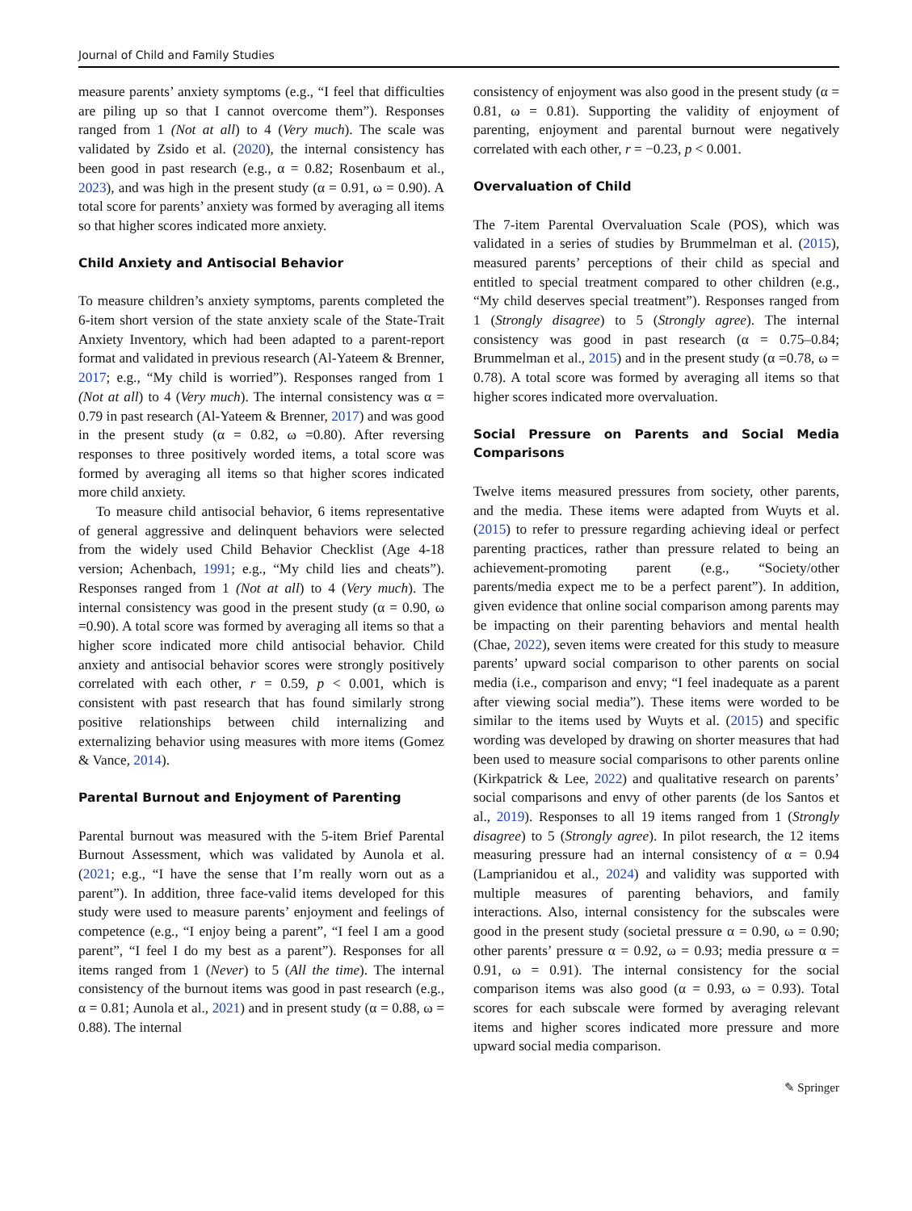Journal of Child and Family Studies
measure parents’ anxiety symptoms (e.g., “I feel that difficulties are piling up so that I cannot overcome them”). Responses ranged from 1 (Not at all) to 4 (Very much). The scale was validated by Zsido et al. (2020), the internal consistency has been good in past research (e.g., α = 0.82; Rosenbaum et al., 2023), and was high in the present study (α = 0.91, ω = 0.90). A total score for parents’ anxiety was formed by averaging all items so that higher scores indicated more anxiety.
Child Anxiety and Antisocial Behavior
To measure children’s anxiety symptoms, parents completed the 6-item short version of the state anxiety scale of the State-Trait Anxiety Inventory, which had been adapted to a parent-report format and validated in previous research (Al-Yateem & Brenner, 2017; e.g., “My child is worried”). Responses ranged from 1 (Not at all) to 4 (Very much). The internal consistency was α = 0.79 in past research (Al-Yateem & Brenner, 2017) and was good in the present study (α = 0.82, ω =0.80). After reversing responses to three positively worded items, a total score was formed by averaging all items so that higher scores indicated more child anxiety.
To measure child antisocial behavior, 6 items representative of general aggressive and delinquent behaviors were selected from the widely used Child Behavior Checklist (Age 4-18 version; Achenbach, 1991; e.g., “My child lies and cheats”). Responses ranged from 1 (Not at all) to 4 (Very much). The internal consistency was good in the present study (α = 0.90, ω =0.90). A total score was formed by averaging all items so that a higher score indicated more child antisocial behavior. Child anxiety and antisocial behavior scores were strongly positively correlated with each other, r = 0.59, p < 0.001, which is consistent with past research that has found similarly strong positive relationships between child internalizing and externalizing behavior using measures with more items (Gomez & Vance, 2014).
Parental Burnout and Enjoyment of Parenting
Parental burnout was measured with the 5-item Brief Parental Burnout Assessment, which was validated by Aunola et al. (2021; e.g., “I have the sense that I’m really worn out as a parent”). In addition, three face-valid items developed for this study were used to measure parents’ enjoyment and feelings of competence (e.g., “I enjoy being a parent”, “I feel I am a good parent”, “I feel I do my best as a parent”). Responses for all items ranged from 1 (Never) to 5 (All the time). The internal consistency of the burnout items was good in past research (e.g., α = 0.81; Aunola et al., 2021) and in present study (α = 0.88, ω = 0.88). The internal
consistency of enjoyment was also good in the present study (α = 0.81, ω = 0.81). Supporting the validity of enjoyment of parenting, enjoyment and parental burnout were negatively correlated with each other, r = −0.23, p < 0.001.
Overvaluation of Child
The 7-item Parental Overvaluation Scale (POS), which was validated in a series of studies by Brummelman et al. (2015), measured parents’ perceptions of their child as special and entitled to special treatment compared to other children (e.g., “My child deserves special treatment”). Responses ranged from 1 (Strongly disagree) to 5 (Strongly agree). The internal consistency was good in past research (α = 0.75–0.84; Brummelman et al., 2015) and in the present study (α =0.78, ω = 0.78). A total score was formed by averaging all items so that higher scores indicated more overvaluation.
Social Pressure on Parents and Social Media Comparisons
Twelve items measured pressures from society, other parents, and the media. These items were adapted from Wuyts et al. (2015) to refer to pressure regarding achieving ideal or perfect parenting practices, rather than pressure related to being an achievement-promoting parent (e.g., “Society/other parents/media expect me to be a perfect parent”). In addition, given evidence that online social comparison among parents may be impacting on their parenting behaviors and mental health (Chae, 2022), seven items were created for this study to measure parents’ upward social comparison to other parents on social media (i.e., comparison and envy; “I feel inadequate as a parent after viewing social media”). These items were worded to be similar to the items used by Wuyts et al. (2015) and specific wording was developed by drawing on shorter measures that had been used to measure social comparisons to other parents online (Kirkpatrick & Lee, 2022) and qualitative research on parents’ social comparisons and envy of other parents (de los Santos et al., 2019). Responses to all 19 items ranged from 1 (Strongly disagree) to 5 (Strongly agree). In pilot research, the 12 items measuring pressure had an internal consistency of α = 0.94 (Lamprianidou et al., 2024) and validity was supported with multiple measures of parenting behaviors, and family interactions. Also, internal consistency for the subscales were good in the present study (societal pressure α = 0.90, ω = 0.90; other parents’ pressure α = 0.92, ω = 0.93; media pressure α = 0.91, ω = 0.91). The internal consistency for the social comparison items was also good (α = 0.93, ω = 0.93). Total scores for each subscale were formed by averaging relevant items and higher scores indicated more pressure and more upward social media comparison.
✎ Springer